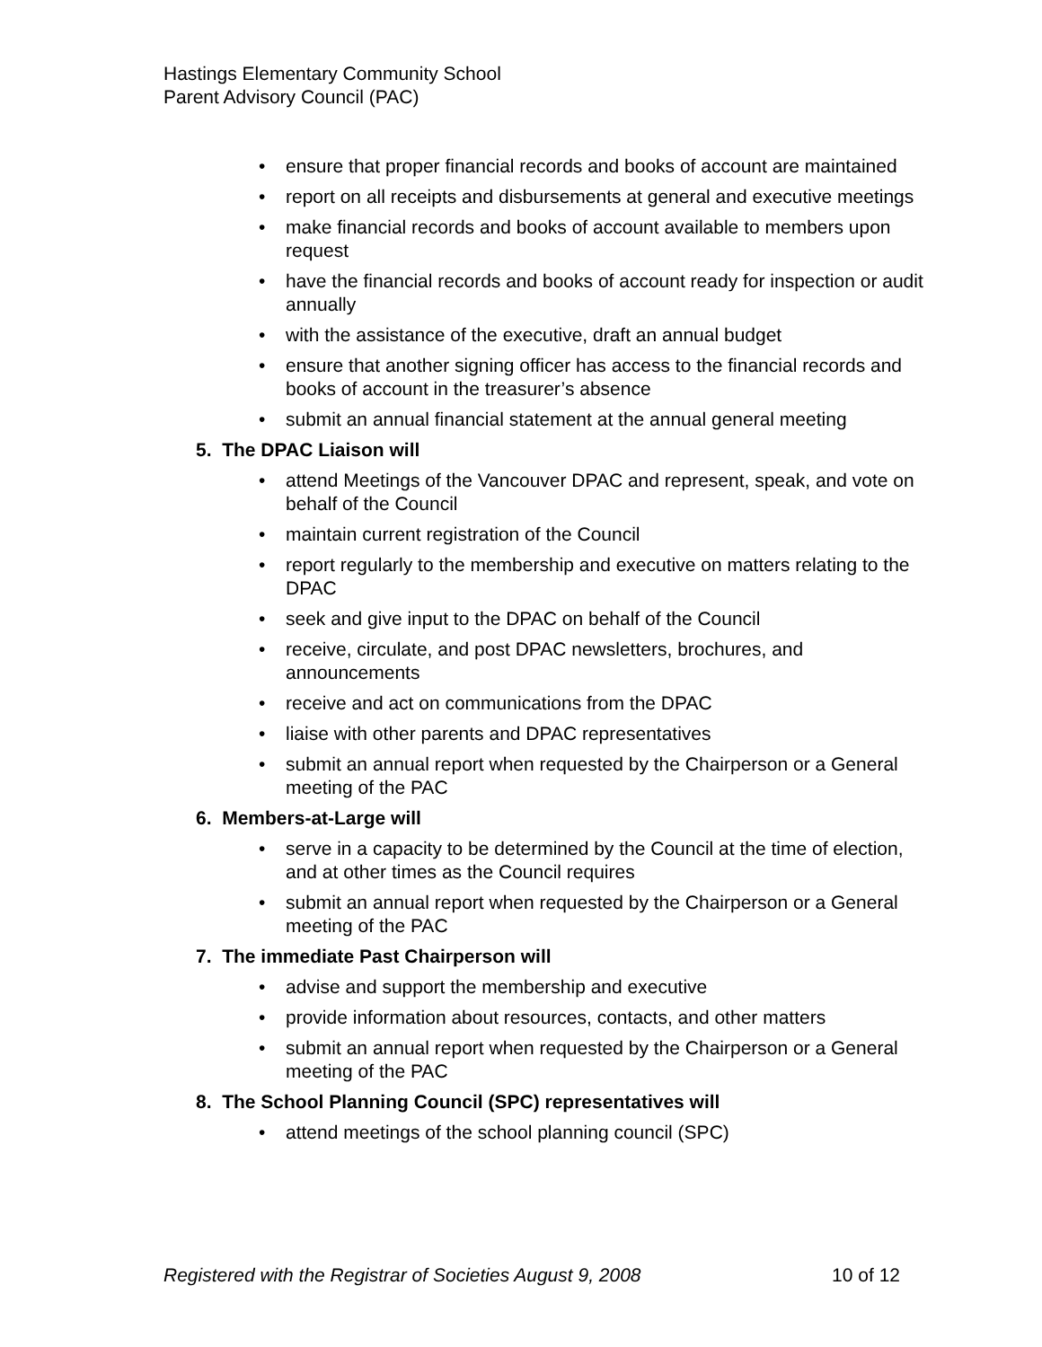Hastings Elementary Community School
Parent Advisory Council (PAC)
• ensure that proper financial records and books of account are maintained
• report on all receipts and disbursements at general and executive meetings
• make financial records and books of account available to members upon request
• have the financial records and books of account ready for inspection or audit annually
• with the assistance of the executive, draft an annual budget
• ensure that another signing officer has access to the financial records and books of account in the treasurer’s absence
• submit an annual financial statement at the annual general meeting
5. The DPAC Liaison will
• attend Meetings of the Vancouver DPAC and represent, speak, and vote on behalf of the Council
• maintain current registration of the Council
• report regularly to the membership and executive on matters relating to the DPAC
• seek and give input to the DPAC on behalf of the Council
• receive, circulate, and post DPAC newsletters, brochures, and announcements
• receive and act on communications from the DPAC
• liaise with other parents and DPAC representatives
• submit an annual report when requested by the Chairperson or a General meeting of the PAC
6. Members-at-Large will
• serve in a capacity to be determined by the Council at the time of election, and at other times as the Council requires
• submit an annual report when requested by the Chairperson or a General meeting of the PAC
7. The immediate Past Chairperson will
• advise and support the membership and executive
• provide information about resources, contacts, and other matters
• submit an annual report when requested by the Chairperson or a General meeting of the PAC
8. The School Planning Council (SPC) representatives will
• attend meetings of the school planning council (SPC)
Registered with the Registrar of Societies August 9, 2008 10 of 12